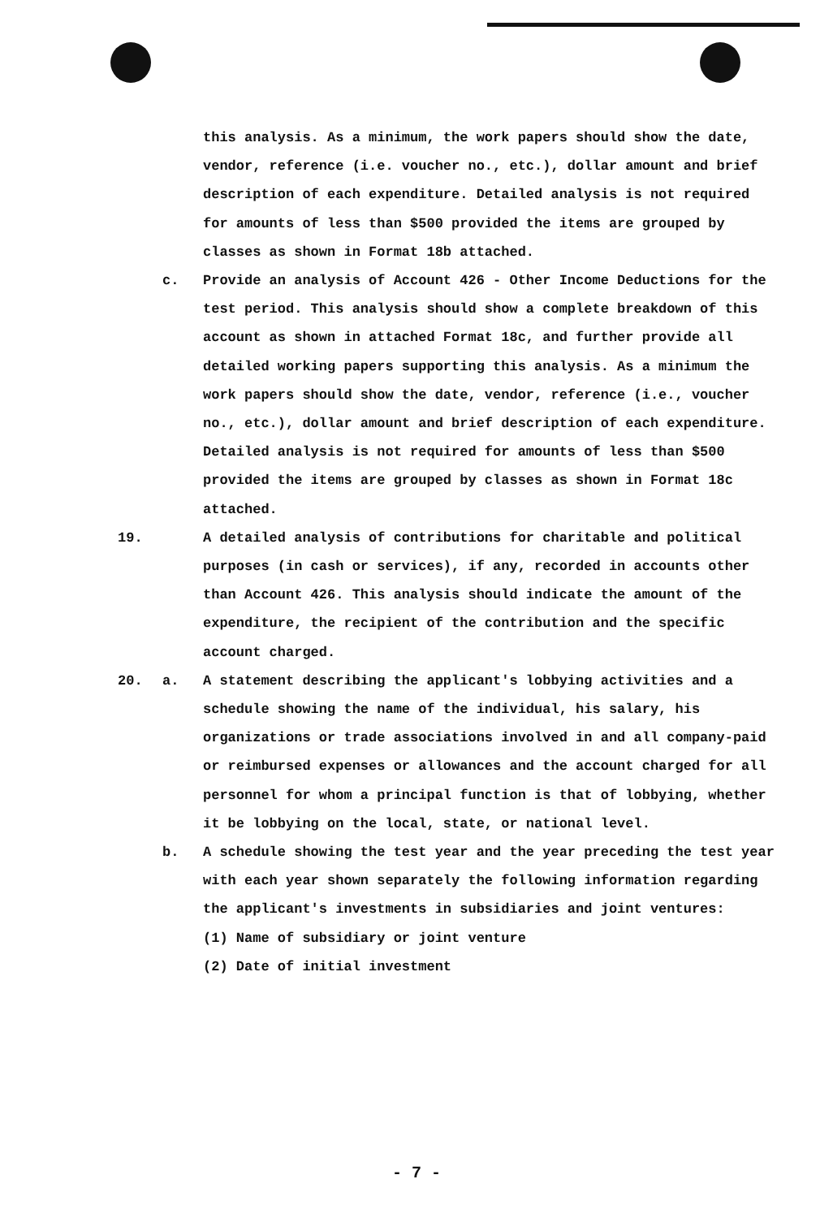this analysis. As a minimum, the work papers should show the date, vendor, reference (i.e. voucher no., etc.), dollar amount and brief description of each expenditure. Detailed analysis is not required for amounts of less than $500 provided the items are grouped by classes as shown in Format 18b attached.
c. Provide an analysis of Account 426 - Other Income Deductions for the test period. This analysis should show a complete breakdown of this account as shown in attached Format 18c, and further provide all detailed working papers supporting this analysis. As a minimum the work papers should show the date, vendor, reference (i.e., voucher no., etc.), dollar amount and brief description of each expenditure. Detailed analysis is not required for amounts of less than $500 provided the items are grouped by classes as shown in Format 18c attached.
19. A detailed analysis of contributions for charitable and political purposes (in cash or services), if any, recorded in accounts other than Account 426. This analysis should indicate the amount of the expenditure, the recipient of the contribution and the specific account charged.
20. a. A statement describing the applicant's lobbying activities and a schedule showing the name of the individual, his salary, his organizations or trade associations involved in and all company-paid or reimbursed expenses or allowances and the account charged for all personnel for whom a principal function is that of lobbying, whether it be lobbying on the local, state, or national level.
b. A schedule showing the test year and the year preceding the test year with each year shown separately the following information regarding the applicant's investments in subsidiaries and joint ventures:
(1) Name of subsidiary or joint venture
(2) Date of initial investment
- 7 -